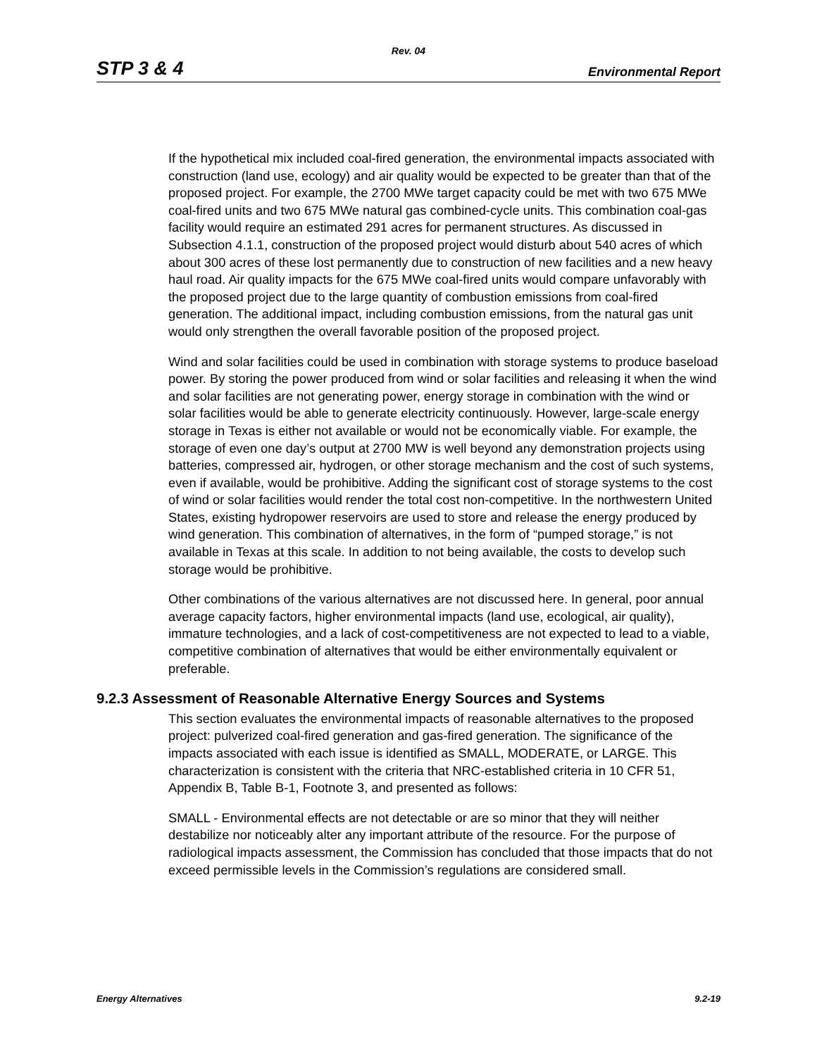Rev. 04
STP 3 & 4 Environmental Report
If the hypothetical mix included coal-fired generation, the environmental impacts associated with construction (land use, ecology) and air quality would be expected to be greater than that of the proposed project. For example, the 2700 MWe target capacity could be met with two 675 MWe coal-fired units and two 675 MWe natural gas combined-cycle units. This combination coal-gas facility would require an estimated 291 acres for permanent structures. As discussed in Subsection 4.1.1, construction of the proposed project would disturb about 540 acres of which about 300 acres of these lost permanently due to construction of new facilities and a new heavy haul road. Air quality impacts for the 675 MWe coal-fired units would compare unfavorably with the proposed project due to the large quantity of combustion emissions from coal-fired generation. The additional impact, including combustion emissions, from the natural gas unit would only strengthen the overall favorable position of the proposed project.
Wind and solar facilities could be used in combination with storage systems to produce baseload power. By storing the power produced from wind or solar facilities and releasing it when the wind and solar facilities are not generating power, energy storage in combination with the wind or solar facilities would be able to generate electricity continuously. However, large-scale energy storage in Texas is either not available or would not be economically viable. For example, the storage of even one day’s output at 2700 MW is well beyond any demonstration projects using batteries, compressed air, hydrogen, or other storage mechanism and the cost of such systems, even if available, would be prohibitive. Adding the significant cost of storage systems to the cost of wind or solar facilities would render the total cost non-competitive. In the northwestern United States, existing hydropower reservoirs are used to store and release the energy produced by wind generation. This combination of alternatives, in the form of “pumped storage,” is not available in Texas at this scale. In addition to not being available, the costs to develop such storage would be prohibitive.
Other combinations of the various alternatives are not discussed here. In general, poor annual average capacity factors, higher environmental impacts (land use, ecological, air quality), immature technologies, and a lack of cost-competitiveness are not expected to lead to a viable, competitive combination of alternatives that would be either environmentally equivalent or preferable.
9.2.3 Assessment of Reasonable Alternative Energy Sources and Systems
This section evaluates the environmental impacts of reasonable alternatives to the proposed project: pulverized coal-fired generation and gas-fired generation. The significance of the impacts associated with each issue is identified as SMALL, MODERATE, or LARGE. This characterization is consistent with the criteria that NRC-established criteria in 10 CFR 51, Appendix B, Table B-1, Footnote 3, and presented as follows:
SMALL - Environmental effects are not detectable or are so minor that they will neither destabilize nor noticeably alter any important attribute of the resource. For the purpose of radiological impacts assessment, the Commission has concluded that those impacts that do not exceed permissible levels in the Commission’s regulations are considered small.
Energy Alternatives 9.2-19